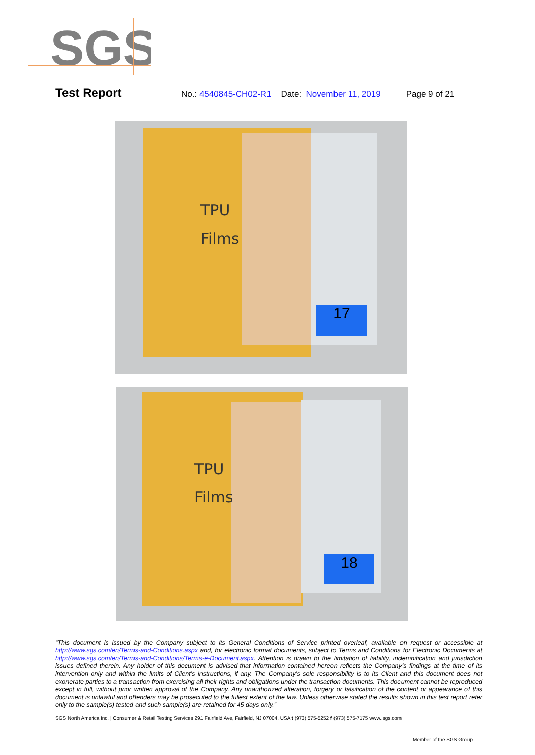SGS
Test Report No.: 4540845-CH02-R1 Date: November 11, 2019 Page 9 of 21
TPU
Films
17
TPU
Films
18
“This document is issued by the Company subject to its General Conditions of Service printed overleaf, available on request or accessible at http://www.sgs.com/en/Terms-and-Conditions.aspx and, for electronic format documents, subject to Terms and Conditions for Electronic Documents at http://www.sgs.com/en/Terms-and-Conditions/Terms-e-Document.aspx. Attention is drawn to the limitation of liability, indemnification and jurisdiction issues defined therein. Any holder of this document is advised that information contained hereon reflects the Company’s findings at the time of its intervention only and within the limits of Client’s instructions, if any. The Company’s sole responsibility is to its Client and this document does not exonerate parties to a transaction from exercising all their rights and obligations under the transaction documents. This document cannot be reproduced except in full, without prior written approval of the Company. Any unauthorized alteration, forgery or falsification of the content or appearance of this document is unlawful and offenders may be prosecuted to the fullest extent of the law. Unless otherwise stated the results shown in this test report refer only to the sample(s) tested and such sample(s) are retained for 45 days only.”
SGS North America Inc. | Consumer & Retail Testing Services 291 Fairfield Ave, Fairfield, NJ 07004, USA t (973) 575-5252 f (973) 575-7175 www..sgs.com
Member of the SGS Group